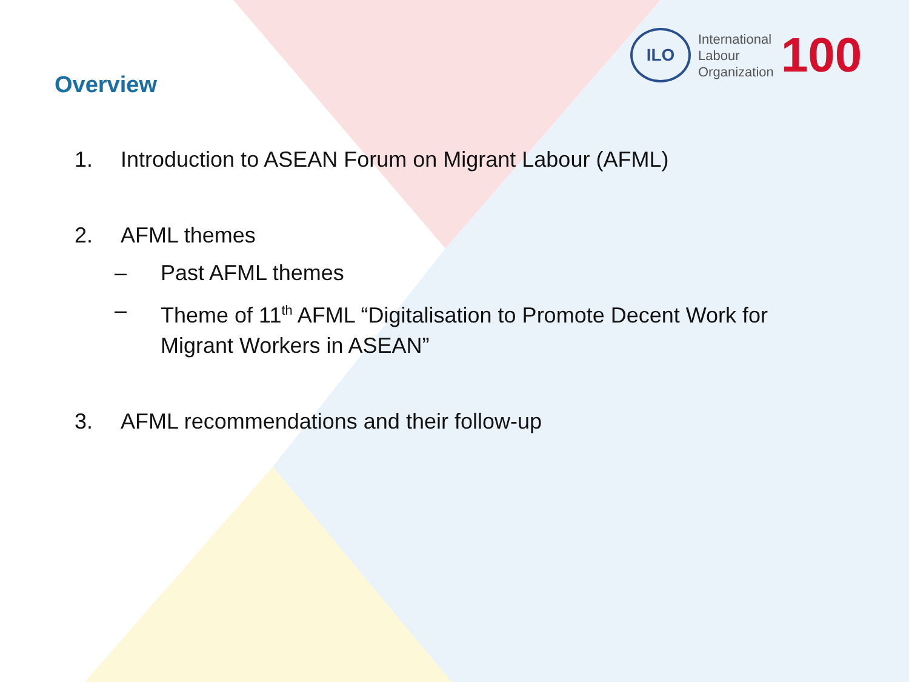Overview
ILO
International
Labour
Organization
100
1. Introduction to ASEAN Forum on Migrant Labour (AFML)
2. AFML themes
– Past AFML themes
– Theme of 11<sup>th</sup> AFML “Digitalisation to Promote Decent Work for Migrant Workers in ASEAN”
3. AFML recommendations and their follow-up